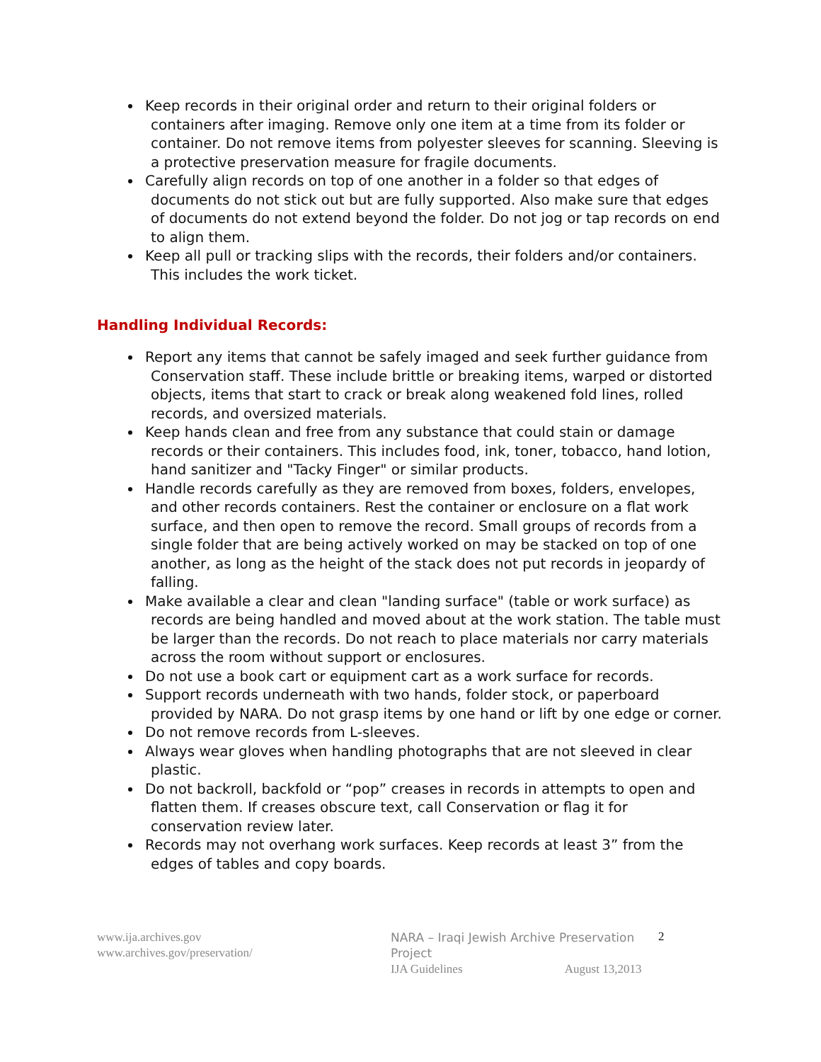Keep records in their original order and return to their original folders or containers after imaging. Remove only one item at a time from its folder or container. Do not remove items from polyester sleeves for scanning. Sleeving is a protective preservation measure for fragile documents.
Carefully align records on top of one another in a folder so that edges of documents do not stick out but are fully supported. Also make sure that edges of documents do not extend beyond the folder. Do not jog or tap records on end to align them.
Keep all pull or tracking slips with the records, their folders and/or containers. This includes the work ticket.
Handling Individual Records:
Report any items that cannot be safely imaged and seek further guidance from Conservation staff. These include brittle or breaking items, warped or distorted objects, items that start to crack or break along weakened fold lines, rolled records, and oversized materials.
Keep hands clean and free from any substance that could stain or damage records or their containers. This includes food, ink, toner, tobacco, hand lotion, hand sanitizer and "Tacky Finger" or similar products.
Handle records carefully as they are removed from boxes, folders, envelopes, and other records containers. Rest the container or enclosure on a flat work surface, and then open to remove the record. Small groups of records from a single folder that are being actively worked on may be stacked on top of one another, as long as the height of the stack does not put records in jeopardy of falling.
Make available a clear and clean "landing surface" (table or work surface) as records are being handled and moved about at the work station. The table must be larger than the records. Do not reach to place materials nor carry materials across the room without support or enclosures.
Do not use a book cart or equipment cart as a work surface for records.
Support records underneath with two hands, folder stock, or paperboard provided by NARA. Do not grasp items by one hand or lift by one edge or corner.
Do not remove records from L-sleeves.
Always wear gloves when handling photographs that are not sleeved in clear plastic.
Do not backroll, backfold or “pop” creases in records in attempts to open and flatten them. If creases obscure text, call Conservation or flag it for conservation review later.
Records may not overhang work surfaces. Keep records at least 3” from the edges of tables and copy boards.
www.ija.archives.gov
www.archives.gov/preservation/
NARA – Iraqi Jewish Archive Preservation Project
IJA Guidelines August 13,2013
2